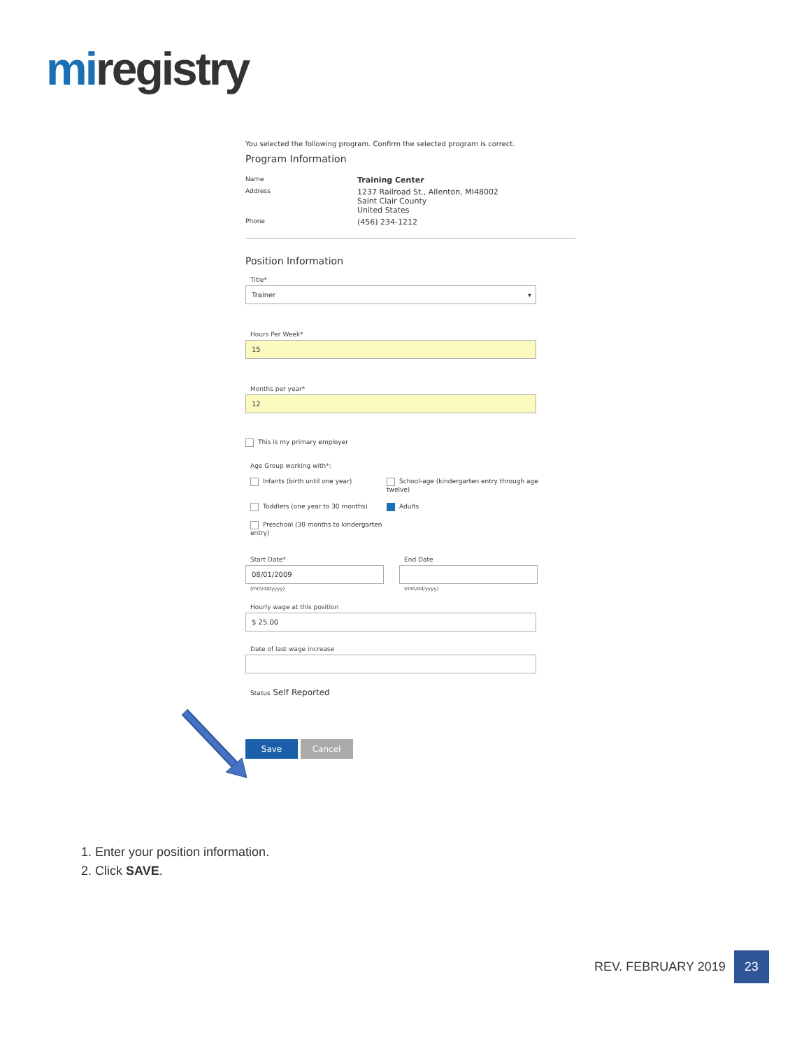miregistry
You selected the following program. Confirm the selected program is correct.
Program Information
| Name | Training Center |
| Address | 1237 Railroad St., Allenton, MI48002 Saint Clair County United States |
| Phone | (456) 234-1212 |
Position Information
Title*
Trainer ▾
Hours Per Week*
15
Months per year*
12
This is my primary employer
Age Group working with*:
Infants (birth until one year)
School-age (kindergarten entry through age twelve)
Toddlers (one year to 30 months)
Adults
Preschool (30 months to kindergarten entry)
Start Date*
08/01/2009
(mm/dd/yyyy)
End Date
(mm/dd/yyyy)
Hourly wage at this position
$ 25.00
Date of last wage increase
Status Self Reported
Save Cancel
1. Enter your position information.
2. Click SAVE.
REV. FEBRUARY 2019
23